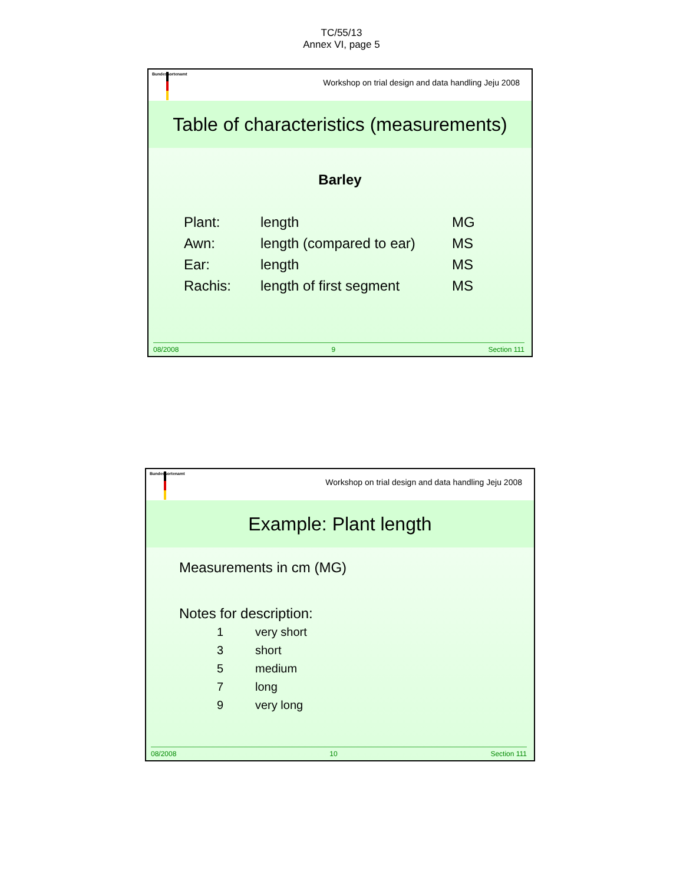TC/55/13
Annex VI, page 5
Bundessortenamt
Workshop on trial design and data handling Jeju 2008
Table of characteristics (measurements)
Barley
| Plant: | length | MG |
| Awn: | length (compared to ear) | MS |
| Ear: | length | MS |
| Rachis: | length of first segment | MS |
08/2008 9 Section 111
Bundessortenamt
Workshop on trial design and data handling Jeju 2008
Example: Plant length
Measurements in cm (MG)
Notes for description:
| 1 | very short |
| 3 | short |
| 5 | medium |
| 7 | long |
| 9 | very long |
08/2008 10 Section 111